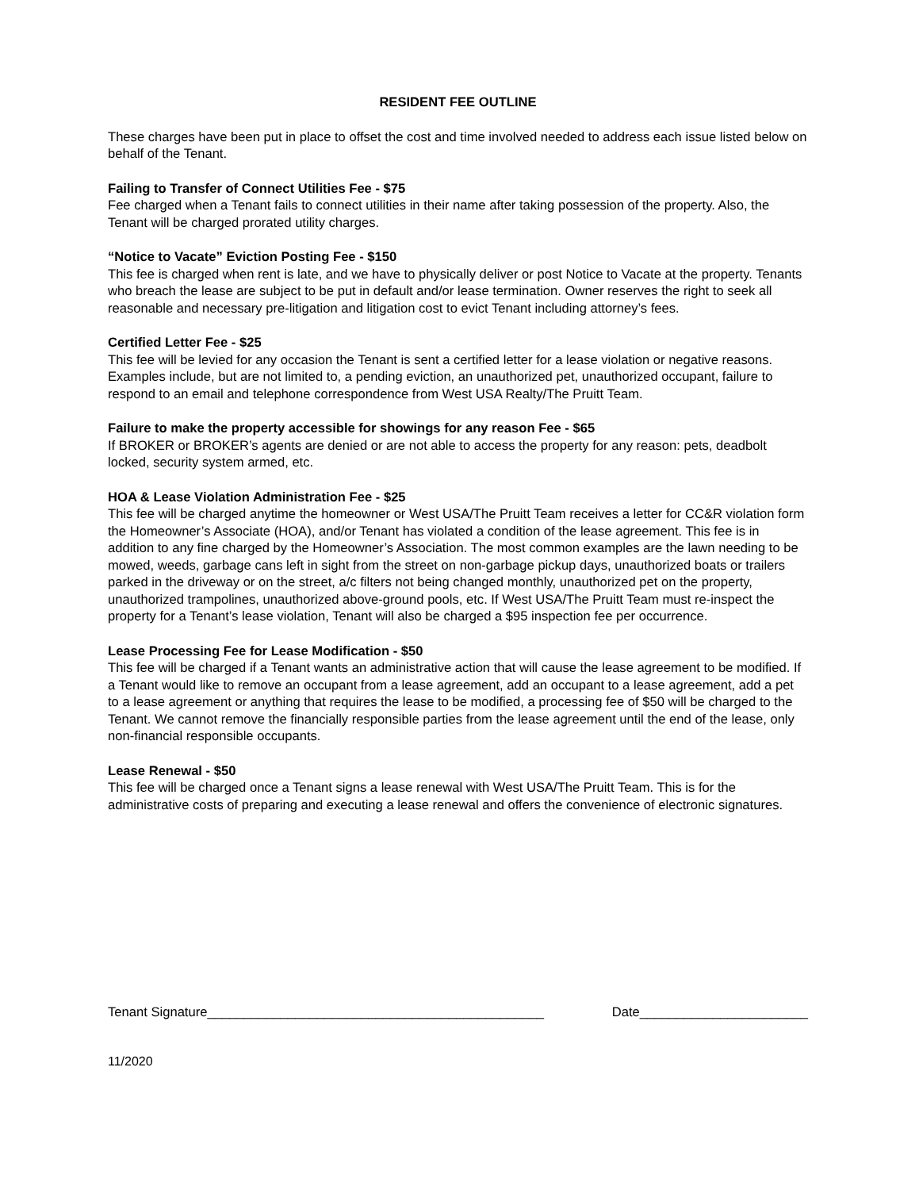RESIDENT FEE OUTLINE
These charges have been put in place to offset the cost and time involved needed to address each issue listed below on behalf of the Tenant.
Failing to Transfer of Connect Utilities Fee - $75
Fee charged when a Tenant fails to connect utilities in their name after taking possession of the property. Also, the Tenant will be charged prorated utility charges.
“Notice to Vacate” Eviction Posting Fee - $150
This fee is charged when rent is late, and we have to physically deliver or post Notice to Vacate at the property. Tenants who breach the lease are subject to be put in default and/or lease termination. Owner reserves the right to seek all reasonable and necessary pre-litigation and litigation cost to evict Tenant including attorney’s fees.
Certified Letter Fee - $25
This fee will be levied for any occasion the Tenant is sent a certified letter for a lease violation or negative reasons. Examples include, but are not limited to, a pending eviction, an unauthorized pet, unauthorized occupant, failure to respond to an email and telephone correspondence from West USA Realty/The Pruitt Team.
Failure to make the property accessible for showings for any reason Fee - $65
If BROKER or BROKER’s agents are denied or are not able to access the property for any reason: pets, deadbolt locked, security system armed, etc.
HOA & Lease Violation Administration Fee - $25
This fee will be charged anytime the homeowner or West USA/The Pruitt Team receives a letter for CC&R violation form the Homeowner’s Associate (HOA), and/or Tenant has violated a condition of the lease agreement. This fee is in addition to any fine charged by the Homeowner’s Association. The most common examples are the lawn needing to be mowed, weeds, garbage cans left in sight from the street on non-garbage pickup days, unauthorized boats or trailers parked in the driveway or on the street, a/c filters not being changed monthly, unauthorized pet on the property, unauthorized trampolines, unauthorized above-ground pools, etc. If West USA/The Pruitt Team must re-inspect the property for a Tenant’s lease violation, Tenant will also be charged a $95 inspection fee per occurrence.
Lease Processing Fee for Lease Modification - $50
This fee will be charged if a Tenant wants an administrative action that will cause the lease agreement to be modified. If a Tenant would like to remove an occupant from a lease agreement, add an occupant to a lease agreement, add a pet to a lease agreement or anything that requires the lease to be modified, a processing fee of $50 will be charged to the Tenant. We cannot remove the financially responsible parties from the lease agreement until the end of the lease, only non-financial responsible occupants.
Lease Renewal - $50
This fee will be charged once a Tenant signs a lease renewal with West USA/The Pruitt Team. This is for the administrative costs of preparing and executing a lease renewal and offers the convenience of electronic signatures.
Tenant Signature______________________________________________ Date_______________________
11/2020